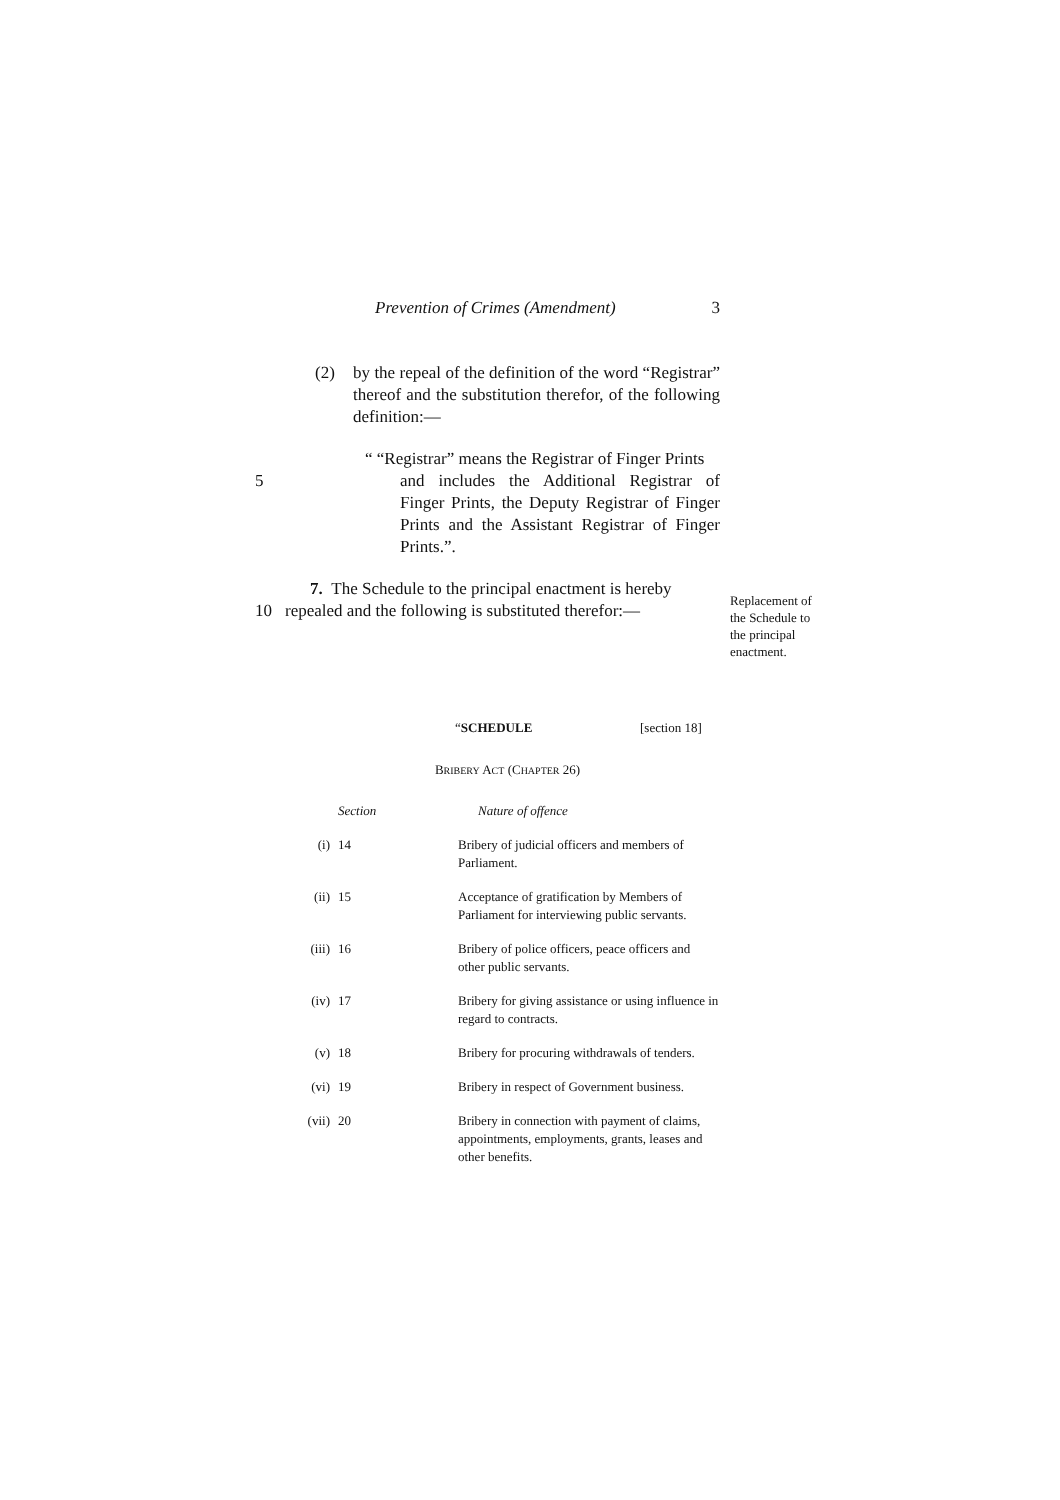Prevention of Crimes (Amendment) 3
(2) by the repeal of the definition of the word “Registrar” thereof and the substitution therefor, of the following definition:—
5
“ “Registrar” means the Registrar of Finger Prints
and includes the Additional Registrar of Finger Prints, the Deputy Registrar of Finger Prints and the Assistant Registrar of Finger Prints.”.
7. The Schedule to the principal enactment is hereby
10 repealed and the following is substituted therefor:—
“SCHEDULE [section 18]
BRIBERY ACT (CHAPTER 26)
| | Section | Nature of offence |
| (i) | 14 | Bribery of judicial officers and members of Parliament. |
| (ii) | 15 | Acceptance of gratification by Members of Parliament for interviewing public servants. |
| (iii) | 16 | Bribery of police officers, peace officers and other public servants. |
| (iv) | 17 | Bribery for giving assistance or using influence in regard to contracts. |
| (v) | 18 | Bribery for procuring withdrawals of tenders. |
| (vi) | 19 | Bribery in respect of Government business. |
| (vii) | 20 | Bribery in connection with payment of claims, appointments, employments, grants, leases and other benefits. |
Replacement of the Schedule to the principal enactment.